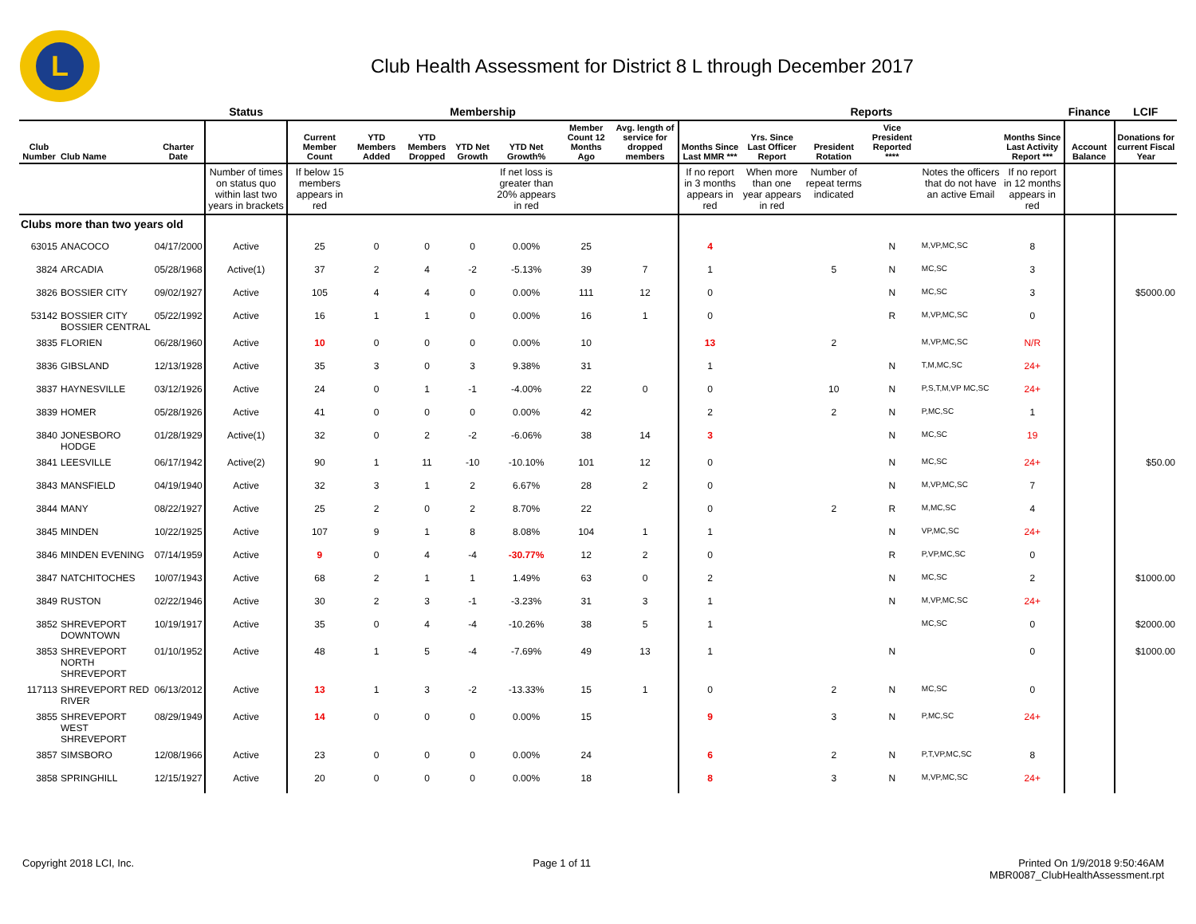L
Club Health Assessment for District 8 L through December 2017
| | | | Status | Membership | | | | | | | Reports | | | | | | Finance | LCIF |
| --- | --- | --- | --- | --- | --- | --- | --- | --- | --- | --- | --- | --- | --- | --- | --- | --- | --- | --- |
| Club Number | Club Name | Charter Date | | Current Member Count | YTD Members Added | YTD Members Dropped | YTD Net Growth | YTD Net Growth% | Member Count 12 Months Ago | Avg. length of service for dropped members | Months Since Last MMR *** | Yrs. Since Last Officer Report | President Rotation | Vice President Reported **** | | Months Since Last Activity Report *** | Account Balance | Donations for current Fiscal Year |
| | | | Number of times on status quo within last two years in brackets | If below 15 members appears in red | | | | If net loss is greater than 20% appears in red | | | If no report in 3 months appears in red | When more than one year appears in red | Number of repeat terms indicated | | Notes the officers that do not have an active Email | If no report in 12 months appears in red | | |
| Clubs more than two years old | | | | | | | | | | | | | | | | | | |
| 63015 | ANACOCO | 04/17/2000 | Active | 25 | 0 | 0 | 0 | 0.00% | 25 | | 4 | | | N | M,VP,MC,SC | 8 | | |
| 3824 | ARCADIA | 05/28/1968 | Active(1) | 37 | 2 | 4 | -2 | -5.13% | 39 | 7 | 1 | | 5 | N | MC,SC | 3 | | |
| 3826 | BOSSIER CITY | 09/02/1927 | Active | 105 | 4 | 4 | 0 | 0.00% | 111 | 12 | 0 | | | N | MC,SC | 3 | | $5000.00 |
| 53142 | BOSSIER CITY BOSSIER CENTRAL | 05/22/1992 | Active | 16 | 1 | 1 | 0 | 0.00% | 16 | 1 | 0 | | | R | M,VP,MC,SC | 0 | | |
| 3835 | FLORIEN | 06/28/1960 | Active | 10 | 0 | 0 | 0 | 0.00% | 10 | | 13 | | 2 | | M,VP,MC,SC | N/R | | |
| 3836 | GIBSLAND | 12/13/1928 | Active | 35 | 3 | 0 | 3 | 9.38% | 31 | | 1 | | | N | T,M,MC,SC | 24+ | | |
| 3837 | HAYNESVILLE | 03/12/1926 | Active | 24 | 0 | 1 | -1 | -4.00% | 22 | 0 | 0 | | 10 | N | P,S,T,M,VP MC,SC | 24+ | | |
| 3839 | HOMER | 05/28/1926 | Active | 41 | 0 | 0 | 0 | 0.00% | 42 | | 2 | | 2 | N | P,MC,SC | 1 | | |
| 3840 | JONESBORO HODGE | 01/28/1929 | Active(1) | 32 | 0 | 2 | -2 | -6.06% | 38 | 14 | 3 | | | N | MC,SC | 19 | | |
| 3841 | LEESVILLE | 06/17/1942 | Active(2) | 90 | 1 | 11 | -10 | -10.10% | 101 | 12 | 0 | | | N | MC,SC | 24+ | | $50.00 |
| 3843 | MANSFIELD | 04/19/1940 | Active | 32 | 3 | 1 | 2 | 6.67% | 28 | 2 | 0 | | | N | M,VP,MC,SC | 7 | | |
| 3844 | MANY | 08/22/1927 | Active | 25 | 2 | 0 | 2 | 8.70% | 22 | | 0 | | 2 | R | M,MC,SC | 4 | | |
| 3845 | MINDEN | 10/22/1925 | Active | 107 | 9 | 1 | 8 | 8.08% | 104 | 1 | 1 | | | N | VP,MC,SC | 24+ | | |
| 3846 | MINDEN EVENING | 07/14/1959 | Active | 9 | 0 | 4 | -4 | -30.77% | 12 | 2 | 0 | | | R | P,VP,MC,SC | 0 | | |
| 3847 | NATCHITOCHES | 10/07/1943 | Active | 68 | 2 | 1 | 1 | 1.49% | 63 | 0 | 2 | | | N | MC,SC | 2 | | $1000.00 |
| 3849 | RUSTON | 02/22/1946 | Active | 30 | 2 | 3 | -1 | -3.23% | 31 | 3 | 1 | | | N | M,VP,MC,SC | 24+ | | |
| 3852 | SHREVEPORT DOWNTOWN | 10/19/1917 | Active | 35 | 0 | 4 | -4 | -10.26% | 38 | 5 | 1 | | | | MC,SC | 0 | | $2000.00 |
| 3853 | SHREVEPORT NORTH SHREVEPORT | 01/10/1952 | Active | 48 | 1 | 5 | -4 | -7.69% | 49 | 13 | 1 | | | N | | 0 | | $1000.00 |
| 117113 | SHREVEPORT RED RIVER | 06/13/2012 | Active | 13 | 1 | 3 | -2 | -13.33% | 15 | 1 | 0 | | 2 | N | MC,SC | 0 | | |
| 3855 | SHREVEPORT WEST SHREVEPORT | 08/29/1949 | Active | 14 | 0 | 0 | 0 | 0.00% | 15 | | 9 | | 3 | N | P,MC,SC | 24+ | | |
| 3857 | SIMSBORO | 12/08/1966 | Active | 23 | 0 | 0 | 0 | 0.00% | 24 | | 6 | | 2 | N | P,T,VP,MC,SC | 8 | | |
| 3858 | SPRINGHILL | 12/15/1927 | Active | 20 | 0 | 0 | 0 | 0.00% | 18 | | 8 | | 3 | N | M,VP,MC,SC | 24+ | | |
Copyright 2018 LCI, Inc. Page 1 of 11 Printed On 1/9/2018 9:50:46AM
MBR0087_ClubHealthAssessment.rpt